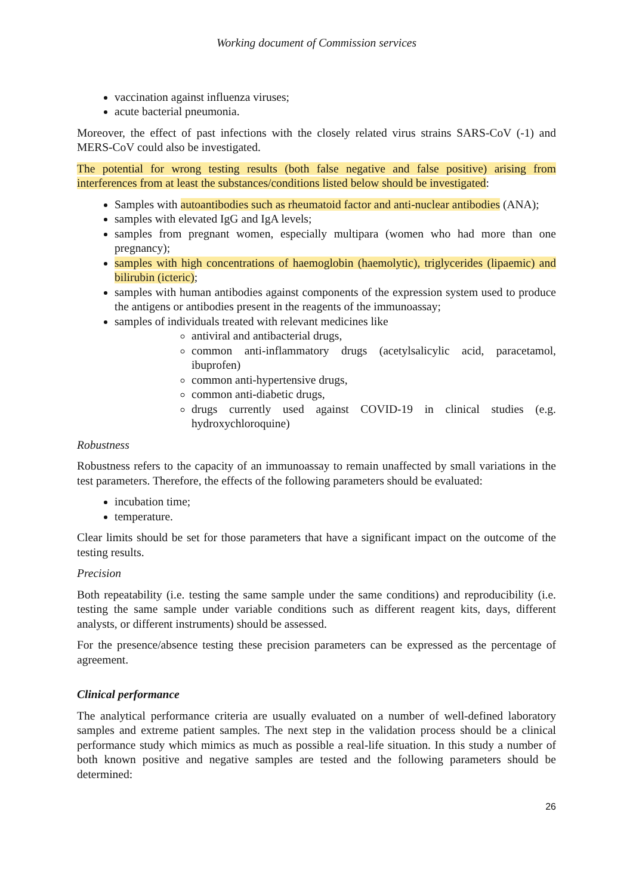Working document of Commission services
vaccination against influenza viruses;
acute bacterial pneumonia.
Moreover, the effect of past infections with the closely related virus strains SARS-CoV (-1) and MERS-CoV could also be investigated.
The potential for wrong testing results (both false negative and false positive) arising from interferences from at least the substances/conditions listed below should be investigated:
Samples with autoantibodies such as rheumatoid factor and anti-nuclear antibodies (ANA);
samples with elevated IgG and IgA levels;
samples from pregnant women, especially multipara (women who had more than one pregnancy);
samples with high concentrations of haemoglobin (haemolytic), triglycerides (lipaemic) and bilirubin (icteric);
samples with human antibodies against components of the expression system used to produce the antigens or antibodies present in the reagents of the immunoassay;
samples of individuals treated with relevant medicines like
antiviral and antibacterial drugs,
common anti-inflammatory drugs (acetylsalicylic acid, paracetamol, ibuprofen)
common anti-hypertensive drugs,
common anti-diabetic drugs,
drugs currently used against COVID-19 in clinical studies (e.g. hydroxychloroquine)
Robustness
Robustness refers to the capacity of an immunoassay to remain unaffected by small variations in the test parameters. Therefore, the effects of the following parameters should be evaluated:
incubation time;
temperature.
Clear limits should be set for those parameters that have a significant impact on the outcome of the testing results.
Precision
Both repeatability (i.e. testing the same sample under the same conditions) and reproducibility (i.e. testing the same sample under variable conditions such as different reagent kits, days, different analysts, or different instruments) should be assessed.
For the presence/absence testing these precision parameters can be expressed as the percentage of agreement.
Clinical performance
The analytical performance criteria are usually evaluated on a number of well-defined laboratory samples and extreme patient samples. The next step in the validation process should be a clinical performance study which mimics as much as possible a real-life situation. In this study a number of both known positive and negative samples are tested and the following parameters should be determined:
26